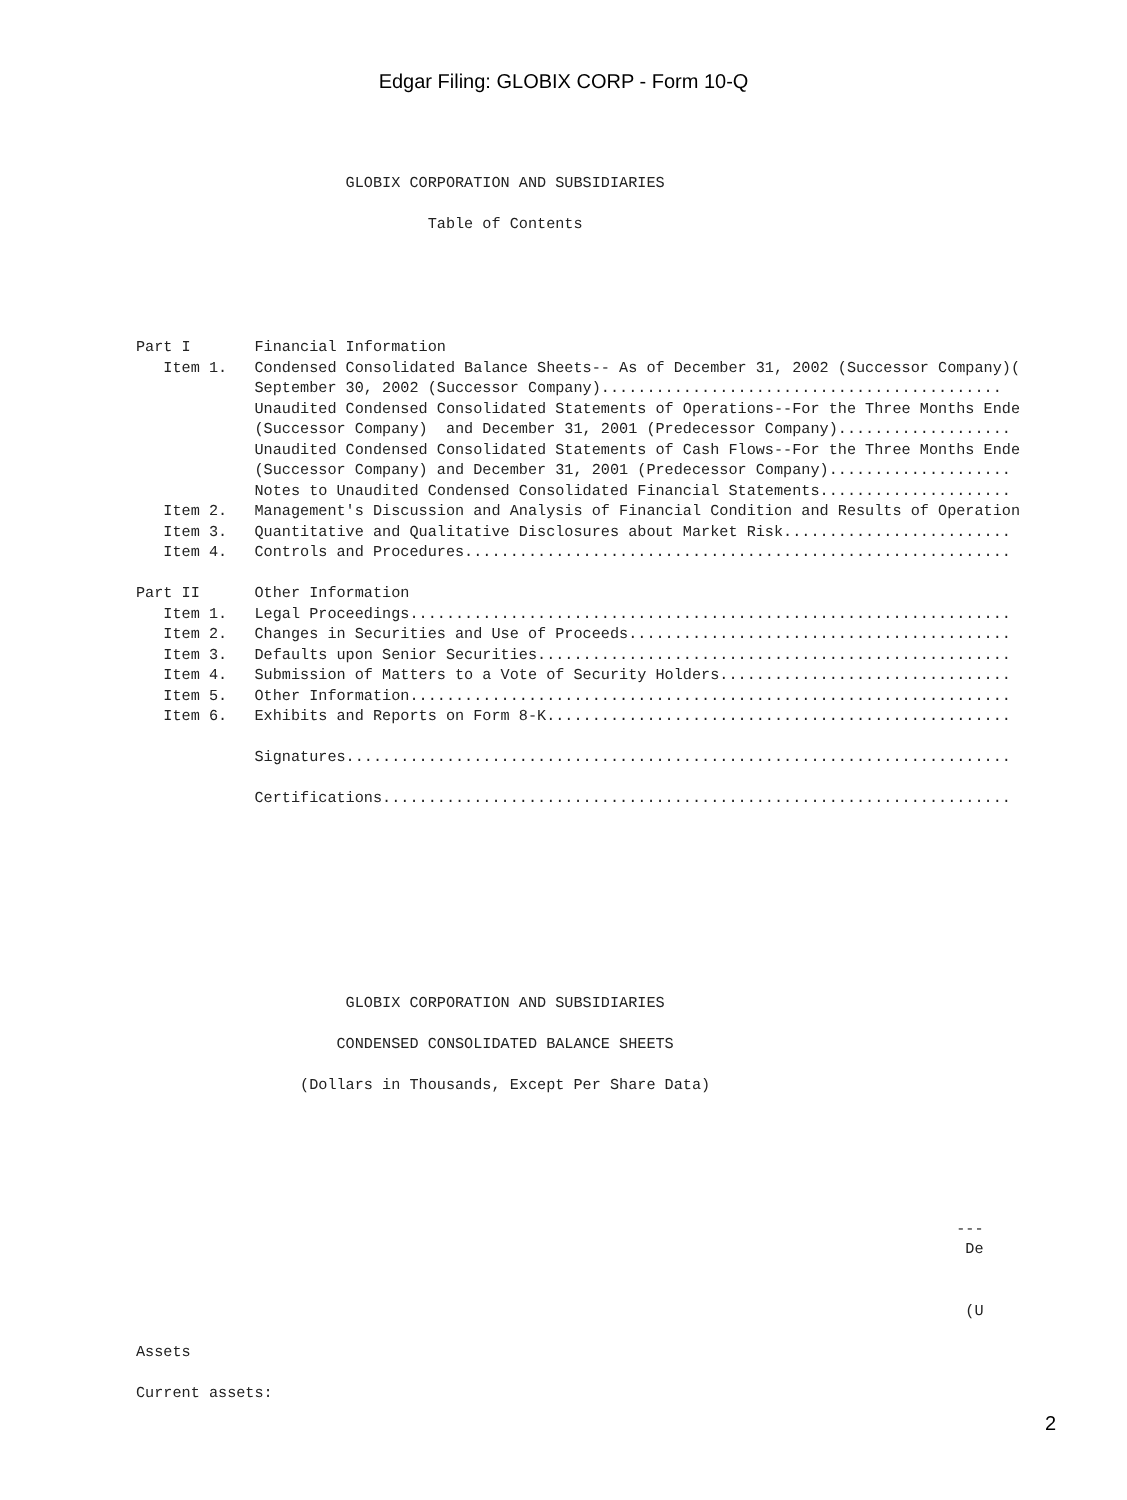Edgar Filing: GLOBIX CORP - Form 10-Q
                       GLOBIX CORPORATION AND SUBSIDIARIES

                                Table of Contents




                                                                       
Part I       Financial Information
   Item 1.   Condensed Consolidated Balance Sheets-- As of December 31, 2002 (Successor Company)(
             September 30, 2002 (Successor Company)............................................
             Unaudited Condensed Consolidated Statements of Operations--For the Three Months Ende
             (Successor Company)  and December 31, 2001 (Predecessor Company)...................
             Unaudited Condensed Consolidated Statements of Cash Flows--For the Three Months Ende
             (Successor Company) and December 31, 2001 (Predecessor Company)....................
             Notes to Unaudited Condensed Consolidated Financial Statements.....................
   Item 2.   Management's Discussion and Analysis of Financial Condition and Results of Operation
   Item 3.   Quantitative and Qualitative Disclosures about Market Risk.........................
   Item 4.   Controls and Procedures............................................................

Part II      Other Information
   Item 1.   Legal Proceedings..................................................................
   Item 2.   Changes in Securities and Use of Proceeds..........................................
   Item 3.   Defaults upon Senior Securities....................................................
   Item 4.   Submission of Matters to a Vote of Security Holders................................
   Item 5.   Other Information..................................................................
   Item 6.   Exhibits and Reports on Form 8-K...................................................

             Signatures.........................................................................

             Certifications.....................................................................









                       GLOBIX CORPORATION AND SUBSIDIARIES

                      CONDENSED CONSOLIDATED BALANCE SHEETS

                  (Dollars in Thousands, Except Per Share Data)






                                                                                          ---
                                                                                           De


                                                                                           (U

Assets

Current assets:
2